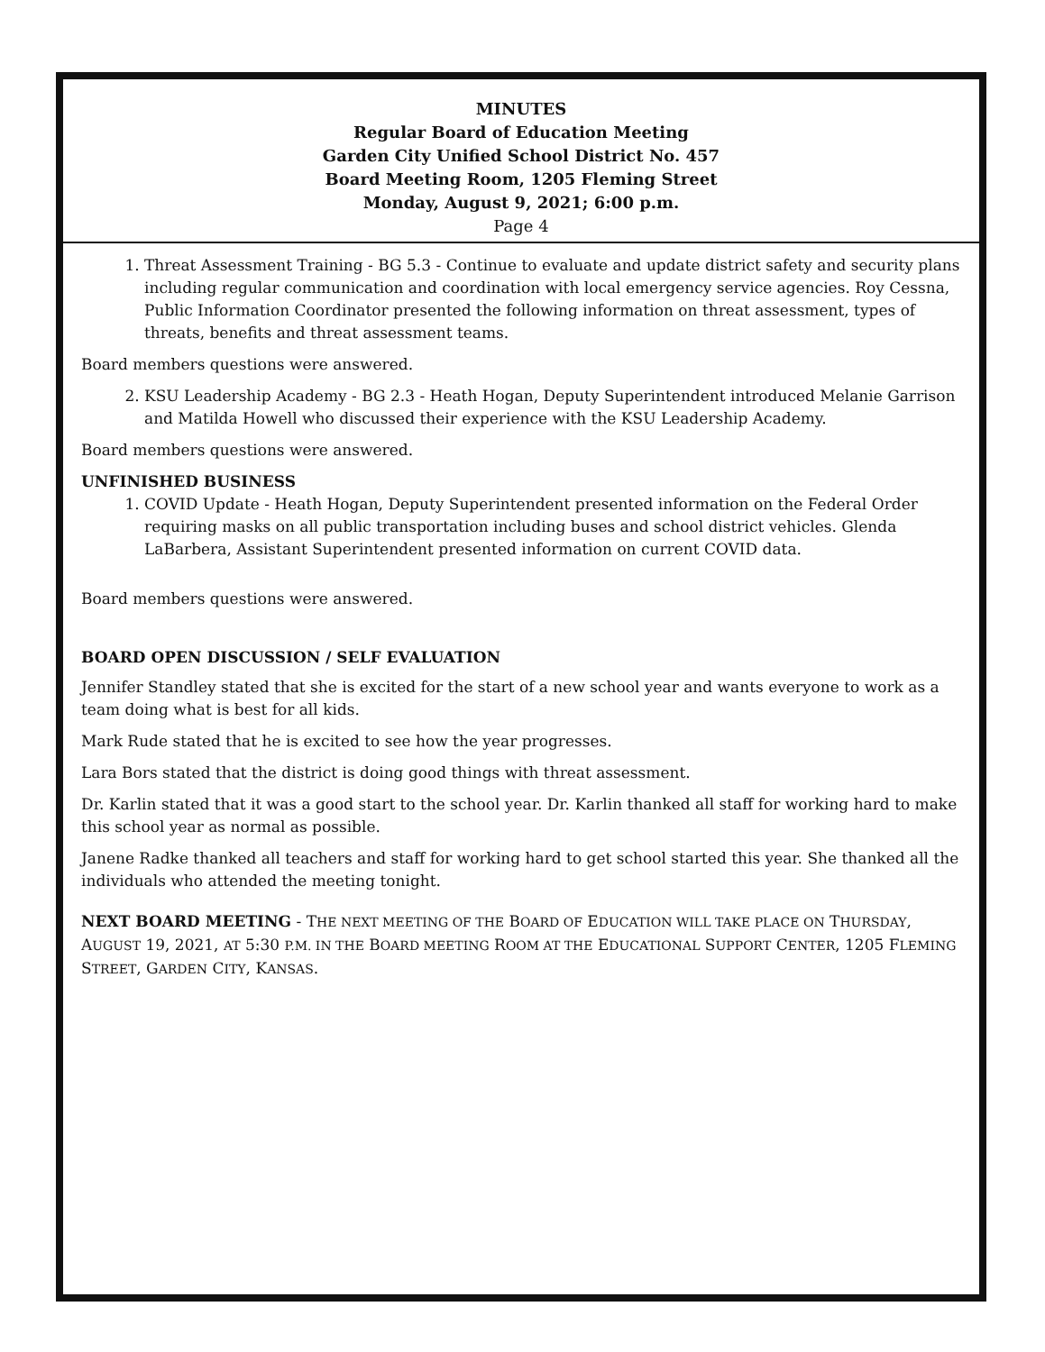MINUTES
Regular Board of Education Meeting
Garden City Unified School District No. 457
Board Meeting Room, 1205 Fleming Street
Monday, August 9, 2021; 6:00 p.m.
Page 4
1. Threat Assessment Training - BG 5.3 - Continue to evaluate and update district safety and security plans including regular communication and coordination with local emergency service agencies. Roy Cessna, Public Information Coordinator presented the following information on threat assessment, types of threats, benefits and threat assessment teams.
Board members questions were answered.
2. KSU Leadership Academy - BG 2.3 - Heath Hogan, Deputy Superintendent introduced Melanie Garrison and Matilda Howell who discussed their experience with the KSU Leadership Academy.
Board members questions were answered.
UNFINISHED BUSINESS
1. COVID Update - Heath Hogan, Deputy Superintendent presented information on the Federal Order requiring masks on all public transportation including buses and school district vehicles. Glenda LaBarbera, Assistant Superintendent presented information on current COVID data.
Board members questions were answered.
BOARD OPEN DISCUSSION / SELF EVALUATION
Jennifer Standley stated that she is excited for the start of a new school year and wants everyone to work as a team doing what is best for all kids.
Mark Rude stated that he is excited to see how the year progresses.
Lara Bors stated that the district is doing good things with threat assessment.
Dr. Karlin stated that it was a good start to the school year. Dr. Karlin thanked all staff for working hard to make this school year as normal as possible.
Janene Radke thanked all teachers and staff for working hard to get school started this year. She thanked all the individuals who attended the meeting tonight.
NEXT BOARD MEETING - THE NEXT MEETING OF THE BOARD OF EDUCATION WILL TAKE PLACE ON THURSDAY, AUGUST 19, 2021, AT 5:30 P.M. IN THE BOARD MEETING ROOM AT THE EDUCATIONAL SUPPORT CENTER, 1205 FLEMING STREET, GARDEN CITY, KANSAS.